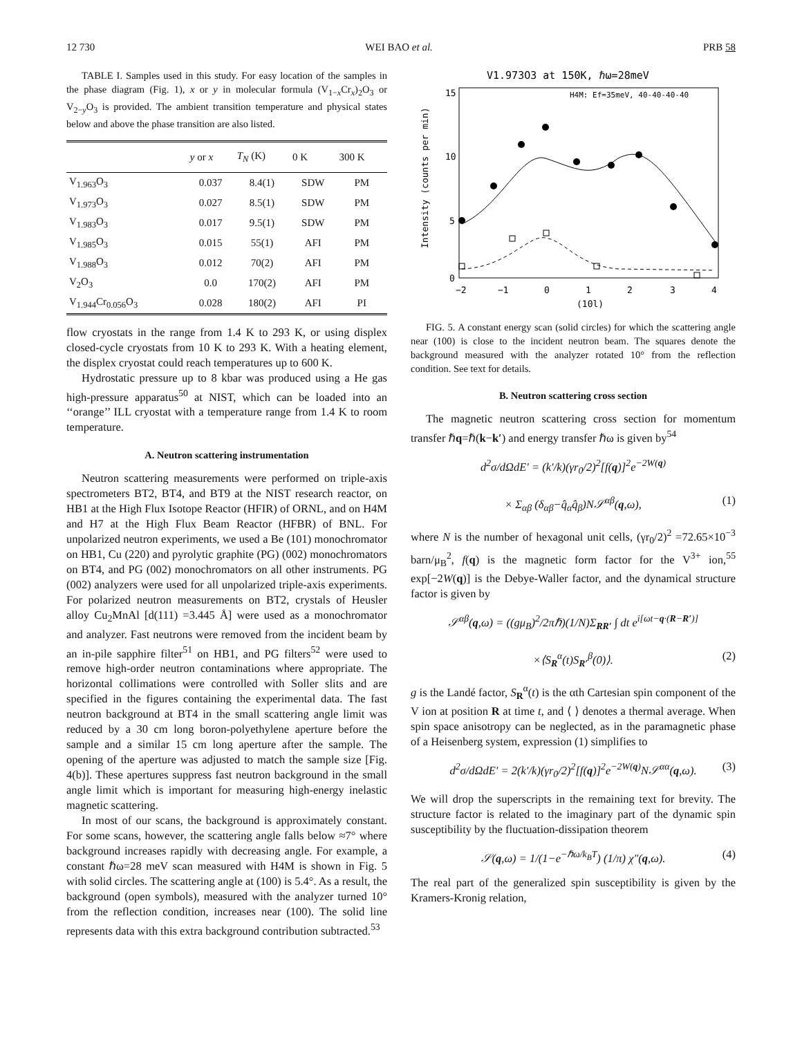12 730 WEI BAO et al. PRB 58
TABLE I. Samples used in this study. For easy location of the samples in the phase diagram (Fig. 1), x or y in molecular formula (V<sub>1−x</sub>Cr<sub>x</sub>)<sub>2</sub>O<sub>3</sub> or V<sub>2−y</sub>O<sub>3</sub> is provided. The ambient transition temperature and physical states below and above the phase transition are also listed.
| | y or x | T<sub>N</sub> (K) | 0 K | 300 K |
| --- | --- | --- | --- | --- |
| V<sub>1.963</sub>O<sub>3</sub> | 0.037 | 8.4(1) | SDW | PM |
| V<sub>1.973</sub>O<sub>3</sub> | 0.027 | 8.5(1) | SDW | PM |
| V<sub>1.983</sub>O<sub>3</sub> | 0.017 | 9.5(1) | SDW | PM |
| V<sub>1.985</sub>O<sub>3</sub> | 0.015 | 55(1) | AFI | PM |
| V<sub>1.988</sub>O<sub>3</sub> | 0.012 | 70(2) | AFI | PM |
| V<sub>2</sub>O<sub>3</sub> | 0.0 | 170(2) | AFI | PM |
| V<sub>1.944</sub>Cr<sub>0.056</sub>O<sub>3</sub> | 0.028 | 180(2) | AFI | PI |
flow cryostats in the range from 1.4 K to 293 K, or using displex closed-cycle cryostats from 10 K to 293 K. With a heating element, the displex cryostat could reach temperatures up to 600 K.
Hydrostatic pressure up to 8 kbar was produced using a He gas high-pressure apparatus<sup>50</sup> at NIST, which can be loaded into an ‘‘orange’’ ILL cryostat with a temperature range from 1.4 K to room temperature.
A. Neutron scattering instrumentation
Neutron scattering measurements were performed on triple-axis spectrometers BT2, BT4, and BT9 at the NIST research reactor, on HB1 at the High Flux Isotope Reactor (HFIR) of ORNL, and on H4M and H7 at the High Flux Beam Reactor (HFBR) of BNL. For unpolarized neutron experiments, we used a Be (101) monochromator on HB1, Cu (220) and pyrolytic graphite (PG) (002) monochromators on BT4, and PG (002) monochromators on all other instruments. PG (002) analyzers were used for all unpolarized triple-axis experiments. For polarized neutron measurements on BT2, crystals of Heusler alloy Cu<sub>2</sub>MnAl [d(111) =3.445 Å] were used as a monochromator and analyzer. Fast neutrons were removed from the incident beam by an in-pile sapphire filter<sup>51</sup> on HB1, and PG filters<sup>52</sup> were used to remove high-order neutron contaminations where appropriate. The horizontal collimations were controlled with Soller slits and are specified in the figures containing the experimental data. The fast neutron background at BT4 in the small scattering angle limit was reduced by a 30 cm long boron-polyethylene aperture before the sample and a similar 15 cm long aperture after the sample. The opening of the aperture was adjusted to match the sample size [Fig. 4(b)]. These apertures suppress fast neutron background in the small angle limit which is important for measuring high-energy inelastic magnetic scattering.
In most of our scans, the background is approximately constant. For some scans, however, the scattering angle falls below ≈7° where background increases rapidly with decreasing angle. For example, a constant ℏω=28 meV scan measured with H4M is shown in Fig. 5 with solid circles. The scattering angle at (100) is 5.4°. As a result, the background (open symbols), measured with the analyzer turned 10° from the reflection condition, increases near (100). The solid line represents data with this extra background contribution subtracted.<sup>53</sup>
V1.973O3 at 150K, ℏω=28meV
H4M: Ef=35meV, 40-40-40-40
15
10
5
0
−2
−1
0
1
2
3
4
(10l)
Intensity (counts per min)
FIG. 5. A constant energy scan (solid circles) for which the scattering angle near (100) is close to the incident neutron beam. The squares denote the background measured with the analyzer rotated 10° from the reflection condition. See text for details.
B. Neutron scattering cross section
The magnetic neutron scattering cross section for momentum transfer ℏq=ℏ(k−k′) and energy transfer ℏω is given by<sup>54</sup>
d<sup>2</sup>σ/dΩdE′ = (k′/k)(γr<sub>0</sub>/2)<sup>2</sup>[f(q)]<sup>2</sup>e<sup>−2W(q)</sup>
× Σ<sub>αβ</sub> (δ<sub>αβ</sub>−q̂<sub>α</sub>q̂<sub>β</sub>)N𝒮<sup>αβ</sup>(q,ω), (1)
where N is the number of hexagonal unit cells, (γr<sub>0</sub>/2)<sup>2</sup> =72.65×10<sup>−3</sup> barn/μ<sub>B</sub><sup>2</sup>, f(q) is the magnetic form factor for the V<sup>3+</sup> ion,<sup>55</sup> exp[−2W(q)] is the Debye-Waller factor, and the dynamical structure factor is given by
𝒮<sup>αβ</sup>(q,ω) = ((gμ<sub>B</sub>)<sup>2</sup>/2πℏ)(1/N)Σ<sub>RR′</sub> ∫ dt e<sup>i[ωt−q·(R−R′)]</sup>
×⟨S<sub>R</sub><sup>α</sup>(t)S<sub>R′</sub><sup>β</sup>(0)⟩. (2)
g is the Landé factor, S<sub>R</sub><sup>α</sup>(t) is the αth Cartesian spin component of the V ion at position R at time t, and ⟨ ⟩ denotes a thermal average. When spin space anisotropy can be neglected, as in the paramagnetic phase of a Heisenberg system, expression (1) simplifies to
d<sup>2</sup>σ/dΩdE′ = 2(k′/k)(γr<sub>0</sub>/2)<sup>2</sup>[f(q)]<sup>2</sup>e<sup>−2W(q)</sup>N𝒮<sup>αα</sup>(q,ω). (3)
We will drop the superscripts in the remaining text for brevity. The structure factor is related to the imaginary part of the dynamic spin susceptibility by the fluctuation-dissipation theorem
𝒮(q,ω) = 1/(1−e<sup>−ℏω/k<sub>B</sub>T</sup>) (1/π) χ″(q,ω). (4)
The real part of the generalized spin susceptibility is given by the Kramers-Kronig relation,